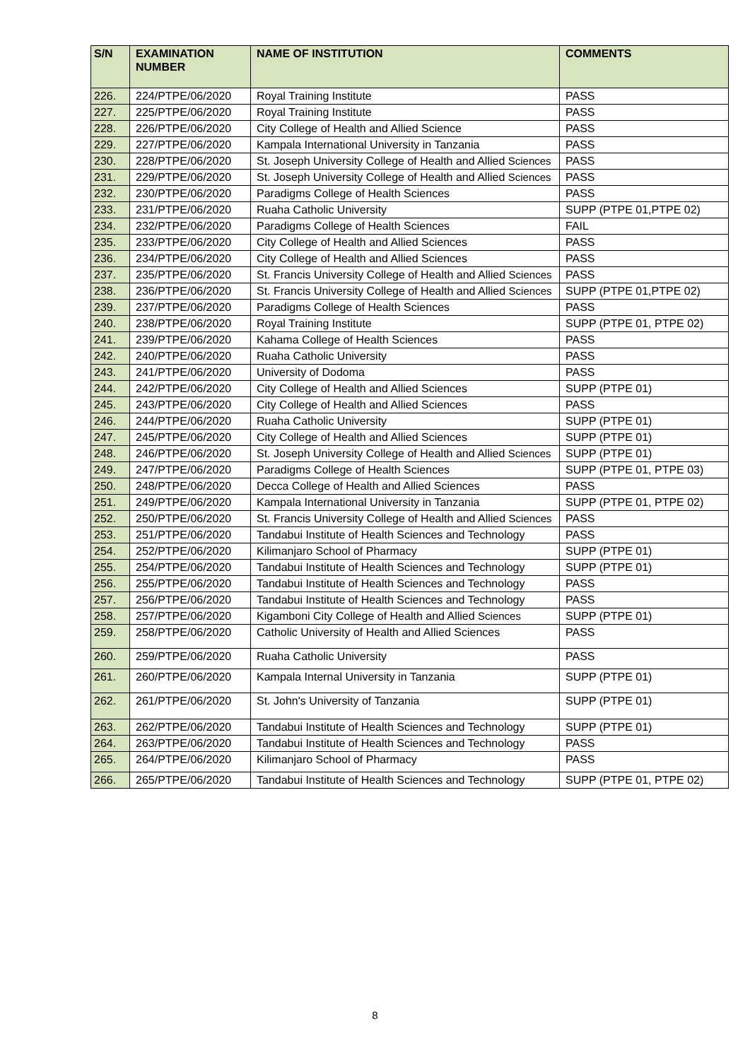| S/N | EXAMINATION NUMBER | NAME OF INSTITUTION | COMMENTS |
| --- | --- | --- | --- |
| 226. | 224/PTPE/06/2020 | Royal Training Institute | PASS |
| 227. | 225/PTPE/06/2020 | Royal Training Institute | PASS |
| 228. | 226/PTPE/06/2020 | City College of Health and Allied Science | PASS |
| 229. | 227/PTPE/06/2020 | Kampala International University in Tanzania | PASS |
| 230. | 228/PTPE/06/2020 | St. Joseph University College of Health and Allied Sciences | PASS |
| 231. | 229/PTPE/06/2020 | St. Joseph University College of Health and Allied Sciences | PASS |
| 232. | 230/PTPE/06/2020 | Paradigms College of Health Sciences | PASS |
| 233. | 231/PTPE/06/2020 | Ruaha Catholic University | SUPP (PTPE 01,PTPE 02) |
| 234. | 232/PTPE/06/2020 | Paradigms College of Health Sciences | FAIL |
| 235. | 233/PTPE/06/2020 | City College of Health and Allied Sciences | PASS |
| 236. | 234/PTPE/06/2020 | City College of Health and Allied Sciences | PASS |
| 237. | 235/PTPE/06/2020 | St. Francis University College of Health and Allied Sciences | PASS |
| 238. | 236/PTPE/06/2020 | St. Francis University College of Health and Allied Sciences | SUPP (PTPE 01,PTPE 02) |
| 239. | 237/PTPE/06/2020 | Paradigms College of Health Sciences | PASS |
| 240. | 238/PTPE/06/2020 | Royal Training Institute | SUPP (PTPE 01, PTPE 02) |
| 241. | 239/PTPE/06/2020 | Kahama College of Health Sciences | PASS |
| 242. | 240/PTPE/06/2020 | Ruaha Catholic University | PASS |
| 243. | 241/PTPE/06/2020 | University of Dodoma | PASS |
| 244. | 242/PTPE/06/2020 | City College of Health and Allied Sciences | SUPP (PTPE 01) |
| 245. | 243/PTPE/06/2020 | City College of Health and Allied Sciences | PASS |
| 246. | 244/PTPE/06/2020 | Ruaha Catholic University | SUPP (PTPE 01) |
| 247. | 245/PTPE/06/2020 | City College of Health and Allied Sciences | SUPP (PTPE 01) |
| 248. | 246/PTPE/06/2020 | St. Joseph University College of Health and Allied Sciences | SUPP (PTPE 01) |
| 249. | 247/PTPE/06/2020 | Paradigms College of Health Sciences | SUPP (PTPE 01, PTPE 03) |
| 250. | 248/PTPE/06/2020 | Decca College of Health and Allied Sciences | PASS |
| 251. | 249/PTPE/06/2020 | Kampala International University in Tanzania | SUPP (PTPE 01, PTPE 02) |
| 252. | 250/PTPE/06/2020 | St. Francis University College of Health and Allied Sciences | PASS |
| 253. | 251/PTPE/06/2020 | Tandabui Institute of Health Sciences and Technology | PASS |
| 254. | 252/PTPE/06/2020 | Kilimanjaro School of Pharmacy | SUPP (PTPE 01) |
| 255. | 254/PTPE/06/2020 | Tandabui Institute of Health Sciences and Technology | SUPP (PTPE 01) |
| 256. | 255/PTPE/06/2020 | Tandabui Institute of Health Sciences and Technology | PASS |
| 257. | 256/PTPE/06/2020 | Tandabui Institute of Health Sciences and Technology | PASS |
| 258. | 257/PTPE/06/2020 | Kigamboni City College of Health and Allied Sciences | SUPP (PTPE 01) |
| 259. | 258/PTPE/06/2020 | Catholic University of Health and Allied Sciences | PASS |
| 260. | 259/PTPE/06/2020 | Ruaha Catholic University | PASS |
| 261. | 260/PTPE/06/2020 | Kampala Internal University in Tanzania | SUPP (PTPE 01) |
| 262. | 261/PTPE/06/2020 | St. John's University of Tanzania | SUPP (PTPE 01) |
| 263. | 262/PTPE/06/2020 | Tandabui Institute of Health Sciences and Technology | SUPP (PTPE 01) |
| 264. | 263/PTPE/06/2020 | Tandabui Institute of Health Sciences and Technology | PASS |
| 265. | 264/PTPE/06/2020 | Kilimanjaro School of Pharmacy | PASS |
| 266. | 265/PTPE/06/2020 | Tandabui Institute of Health Sciences and Technology | SUPP (PTPE 01, PTPE 02) |
8